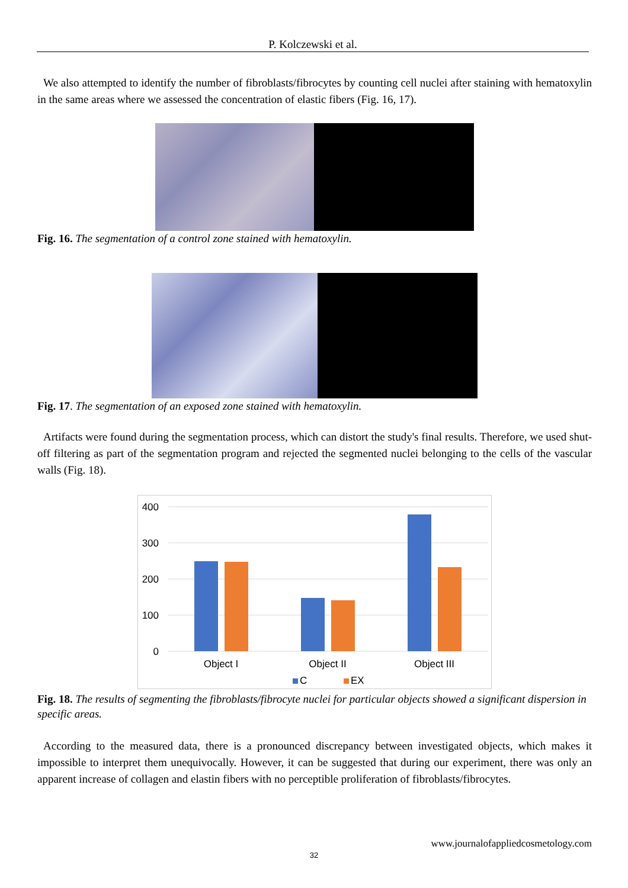P. Kolczewski et al.
We also attempted to identify the number of fibroblasts/fibrocytes by counting cell nuclei after staining with hematoxylin in the same areas where we assessed the concentration of elastic fibers (Fig. 16, 17).
Fig. 16. The segmentation of a control zone stained with hematoxylin.
Fig. 17. The segmentation of an exposed zone stained with hematoxylin.
Artifacts were found during the segmentation process, which can distort the study's final results. Therefore, we used shut-off filtering as part of the segmentation program and rejected the segmented nuclei belonging to the cells of the vascular walls (Fig. 18).
400
300
200
100
0
Object I
Object II
Object III
C
EX
Fig. 18. The results of segmenting the fibroblasts/fibrocyte nuclei for particular objects showed a significant dispersion in specific areas.
According to the measured data, there is a pronounced discrepancy between investigated objects, which makes it impossible to interpret them unequivocally. However, it can be suggested that during our experiment, there was only an apparent increase of collagen and elastin fibers with no perceptible proliferation of fibroblasts/fibrocytes.
www.journalofappliedcosmetology.com
32